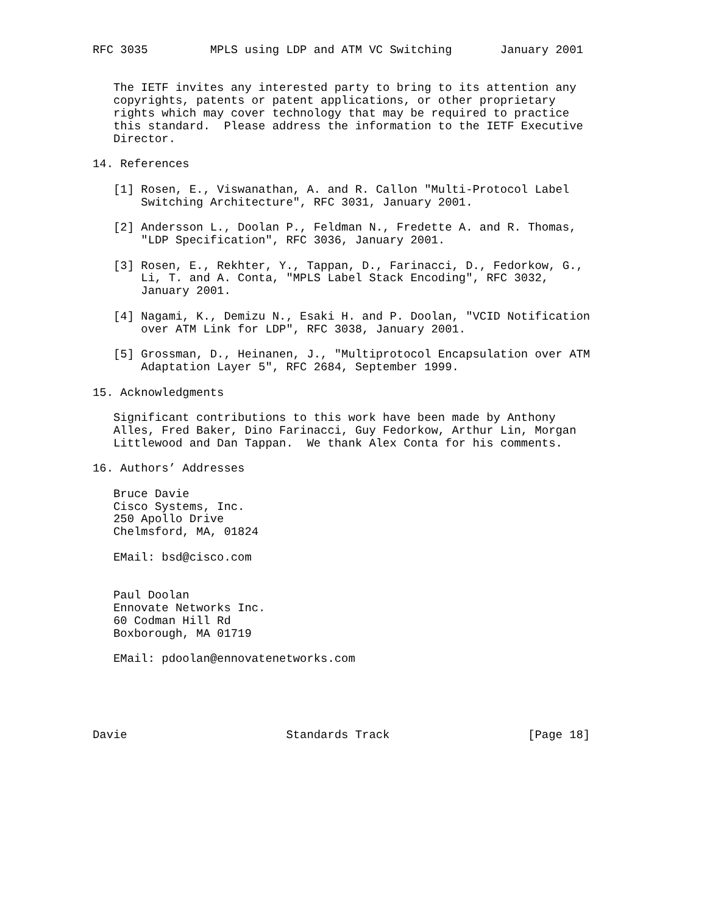RFC 3035         MPLS using LDP and ATM VC Switching       January 2001


   The IETF invites any interested party to bring to its attention any
   copyrights, patents or patent applications, or other proprietary
   rights which may cover technology that may be required to practice
   this standard.  Please address the information to the IETF Executive
   Director.

14. References

   [1] Rosen, E., Viswanathan, A. and R. Callon "Multi-Protocol Label
       Switching Architecture", RFC 3031, January 2001.

   [2] Andersson L., Doolan P., Feldman N., Fredette A. and R. Thomas,
       "LDP Specification", RFC 3036, January 2001.

   [3] Rosen, E., Rekhter, Y., Tappan, D., Farinacci, D., Fedorkow, G.,
       Li, T. and A. Conta, "MPLS Label Stack Encoding", RFC 3032,
       January 2001.

   [4] Nagami, K., Demizu N., Esaki H. and P. Doolan, "VCID Notification
       over ATM Link for LDP", RFC 3038, January 2001.

   [5] Grossman, D., Heinanen, J., "Multiprotocol Encapsulation over ATM
       Adaptation Layer 5", RFC 2684, September 1999.

15. Acknowledgments

   Significant contributions to this work have been made by Anthony
   Alles, Fred Baker, Dino Farinacci, Guy Fedorkow, Arthur Lin, Morgan
   Littlewood and Dan Tappan.  We thank Alex Conta for his comments.

16. Authors’ Addresses

   Bruce Davie
   Cisco Systems, Inc.
   250 Apollo Drive
   Chelmsford, MA, 01824

   EMail: bsd@cisco.com


   Paul Doolan
   Ennovate Networks Inc.
   60 Codman Hill Rd
   Boxborough, MA 01719

   EMail: pdoolan@ennovatenetworks.com





Davie                       Standards Track                    [Page 18]